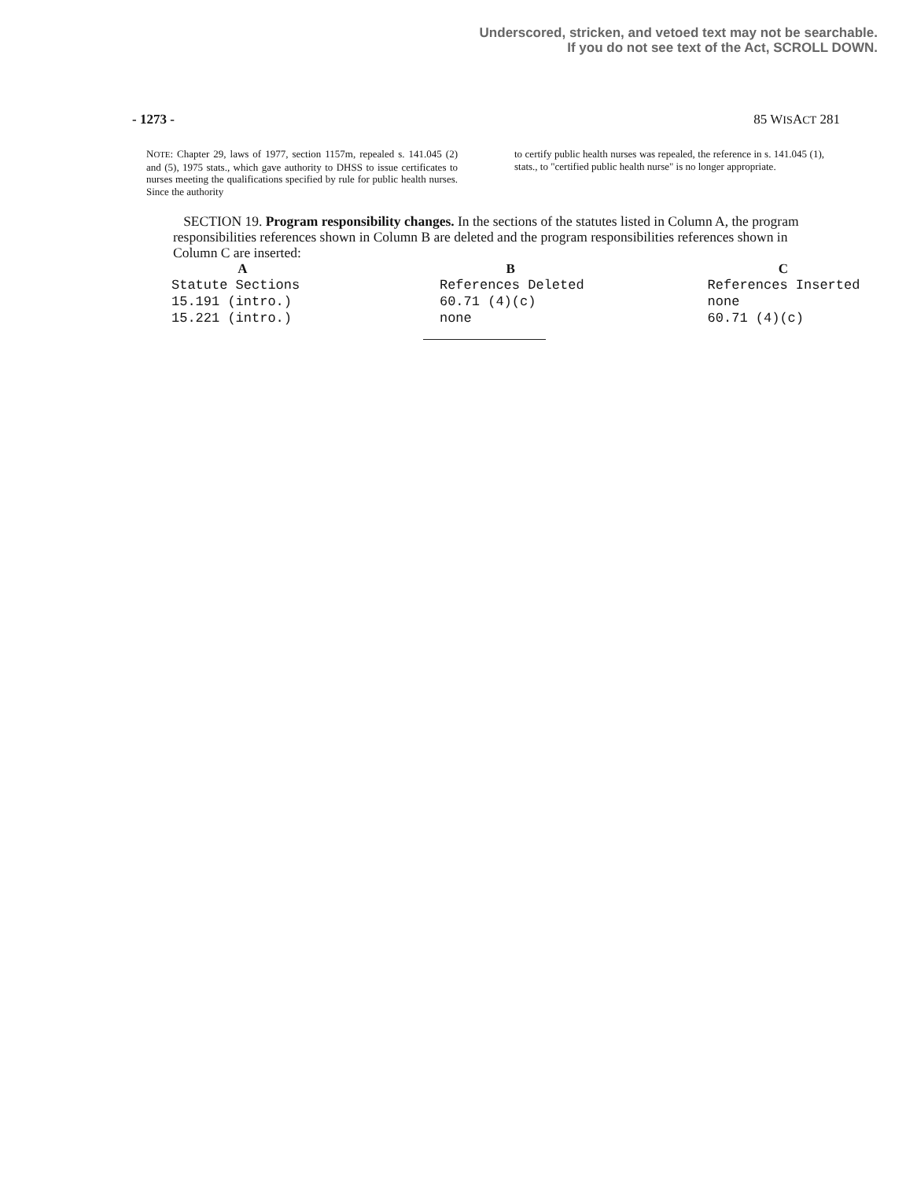Underscored, stricken, and vetoed text may not be searchable.
If you do not see text of the Act, SCROLL DOWN.
- 1273 - 85 WISACT 281
NOTE: Chapter 29, laws of 1977, section 1157m, repealed s. 141.045 (2) and (5), 1975 stats., which gave authority to DHSS to issue certificates to nurses meeting the qualifications specified by rule for public health nurses. Since the authority
to certify public health nurses was repealed, the reference in s. 141.045 (1), stats., to "certified public health nurse" is no longer appropriate.
SECTION 19. Program responsibility changes. In the sections of the statutes listed in Column A, the program responsibilities references shown in Column B are deleted and the program responsibilities references shown in Column C are inserted:
| A | B | C |
| --- | --- | --- |
| Statute Sections | References Deleted | References Inserted |
| 15.191 (intro.) | 60.71 (4)(c) | none |
| 15.221 (intro.) | none | 60.71 (4)(c) |